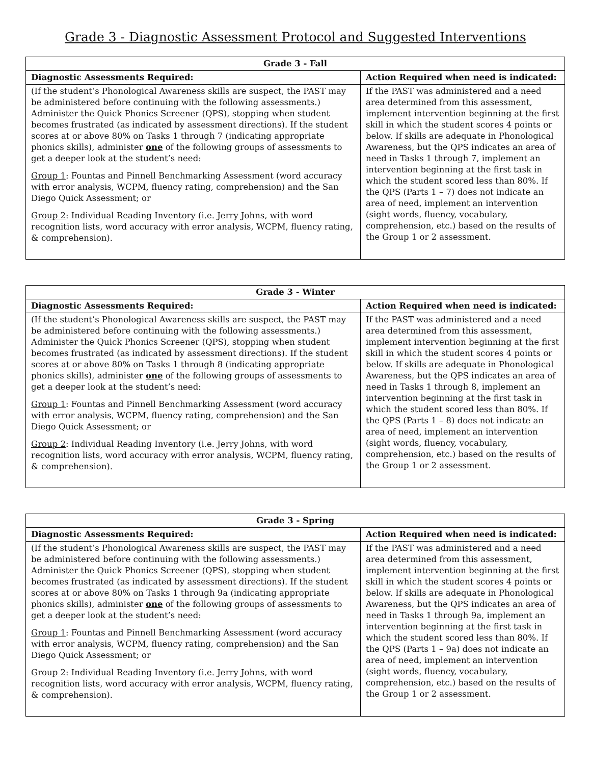Grade 3 - Diagnostic Assessment Protocol and Suggested Interventions
| Grade 3 - Fall | |
| --- | --- |
| Diagnostic Assessments Required: | Action Required when need is indicated: |
| (If the student’s Phonological Awareness skills are suspect, the PAST may be administered before continuing with the following assessments.) Administer the Quick Phonics Screener (QPS), stopping when student becomes frustrated (as indicated by assessment directions). If the student scores at or above 80% on Tasks 1 through 7 (indicating appropriate phonics skills), administer one of the following groups of assessments to get a deeper look at the student’s need: Group 1 : Fountas and Pinnell Benchmarking Assessment (word accuracy with error analysis, WCPM, fluency rating, comprehension) and the San Diego Quick Assessment; or Group 2 : Individual Reading Inventory (i.e. Jerry Johns, with word recognition lists, word accuracy with error analysis, WCPM, fluency rating, & comprehension). | If the PAST was administered and a need area determined from this assessment, implement intervention beginning at the first skill in which the student scores 4 points or below. If skills are adequate in Phonological Awareness, but the QPS indicates an area of need in Tasks 1 through 7, implement an intervention beginning at the first task in which the student scored less than 80%. If the QPS (Parts 1 – 7) does not indicate an area of need, implement an intervention (sight words, fluency, vocabulary, comprehension, etc.) based on the results of the Group 1 or 2 assessment. |
| Grade 3 - Winter | |
| --- | --- |
| Diagnostic Assessments Required: | Action Required when need is indicated: |
| (If the student’s Phonological Awareness skills are suspect, the PAST may be administered before continuing with the following assessments.) Administer the Quick Phonics Screener (QPS), stopping when student becomes frustrated (as indicated by assessment directions). If the student scores at or above 80% on Tasks 1 through 8 (indicating appropriate phonics skills), administer one of the following groups of assessments to get a deeper look at the student’s need: Group 1 : Fountas and Pinnell Benchmarking Assessment (word accuracy with error analysis, WCPM, fluency rating, comprehension) and the San Diego Quick Assessment; or Group 2 : Individual Reading Inventory (i.e. Jerry Johns, with word recognition lists, word accuracy with error analysis, WCPM, fluency rating, & comprehension). | If the PAST was administered and a need area determined from this assessment, implement intervention beginning at the first skill in which the student scores 4 points or below. If skills are adequate in Phonological Awareness, but the QPS indicates an area of need in Tasks 1 through 8, implement an intervention beginning at the first task in which the student scored less than 80%. If the QPS (Parts 1 – 8) does not indicate an area of need, implement an intervention (sight words, fluency, vocabulary, comprehension, etc.) based on the results of the Group 1 or 2 assessment. |
| Grade 3 - Spring | |
| --- | --- |
| Diagnostic Assessments Required: | Action Required when need is indicated: |
| (If the student’s Phonological Awareness skills are suspect, the PAST may be administered before continuing with the following assessments.) Administer the Quick Phonics Screener (QPS), stopping when student becomes frustrated (as indicated by assessment directions). If the student scores at or above 80% on Tasks 1 through 9a (indicating appropriate phonics skills), administer one of the following groups of assessments to get a deeper look at the student’s need: Group 1 : Fountas and Pinnell Benchmarking Assessment (word accuracy with error analysis, WCPM, fluency rating, comprehension) and the San Diego Quick Assessment; or Group 2 : Individual Reading Inventory (i.e. Jerry Johns, with word recognition lists, word accuracy with error analysis, WCPM, fluency rating, & comprehension). | If the PAST was administered and a need area determined from this assessment, implement intervention beginning at the first skill in which the student scores 4 points or below. If skills are adequate in Phonological Awareness, but the QPS indicates an area of need in Tasks 1 through 9a, implement an intervention beginning at the first task in which the student scored less than 80%. If the QPS (Parts 1 – 9a) does not indicate an area of need, implement an intervention (sight words, fluency, vocabulary, comprehension, etc.) based on the results of the Group 1 or 2 assessment. |